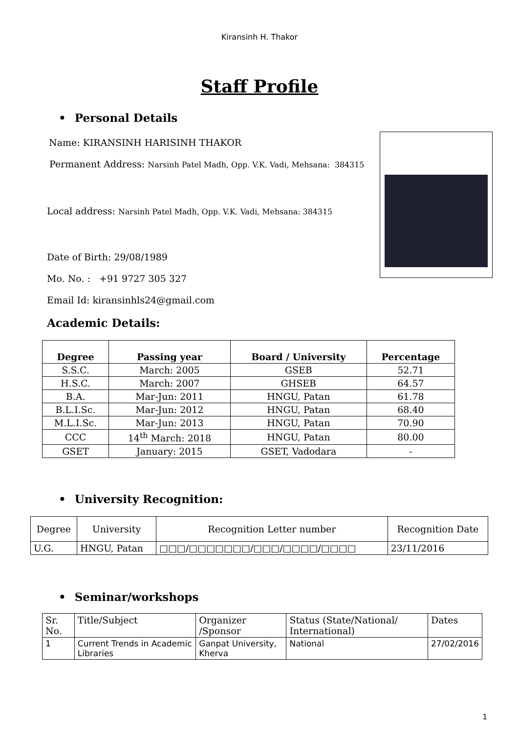Kiransinh H. Thakor
Staff Profile
• Personal Details
Name: KIRANSINH HARISINH THAKOR
Permanent Address: Narsinh Patel Madh, Opp. V.K. Vadi, Mehsana: 384315
Local address: Narsinh Patel Madh, Opp. V.K. Vadi, Mehsana: 384315
Date of Birth: 29/08/1989
Mo. No. : +91 9727 305 327
Email Id: kiransinhls24@gmail.com
Academic Details:
| Degree | Passing year | Board / University | Percentage |
| --- | --- | --- | --- |
| S.S.C. | March: 2005 | GSEB | 52.71 |
| H.S.C. | March: 2007 | GHSEB | 64.57 |
| B.A. | Mar-Jun: 2011 | HNGU, Patan | 61.78 |
| B.L.I.Sc. | Mar-Jun: 2012 | HNGU, Patan | 68.40 |
| M.L.I.Sc. | Mar-Jun: 2013 | HNGU, Patan | 70.90 |
| CCC | 14<sup>th</sup> March: 2018 | HNGU, Patan | 80.00 |
| GSET | January: 2015 | GSET, Vadodara | - |
• University Recognition:
| Degree | University | Recognition Letter number | Recognition Date |
| U.G. | HNGU, Patan | □□□/□□□□□□□/□□□/□□□□/□□□□ | 23/11/2016 |
• Seminar/workshops
| Sr. No. | Title/Subject | Organizer /Sponsor | Status (State/National/ International) | Dates |
| 1 | Current Trends in Academic Libraries | Ganpat University, Kherva | National | 27/02/2016 |
1